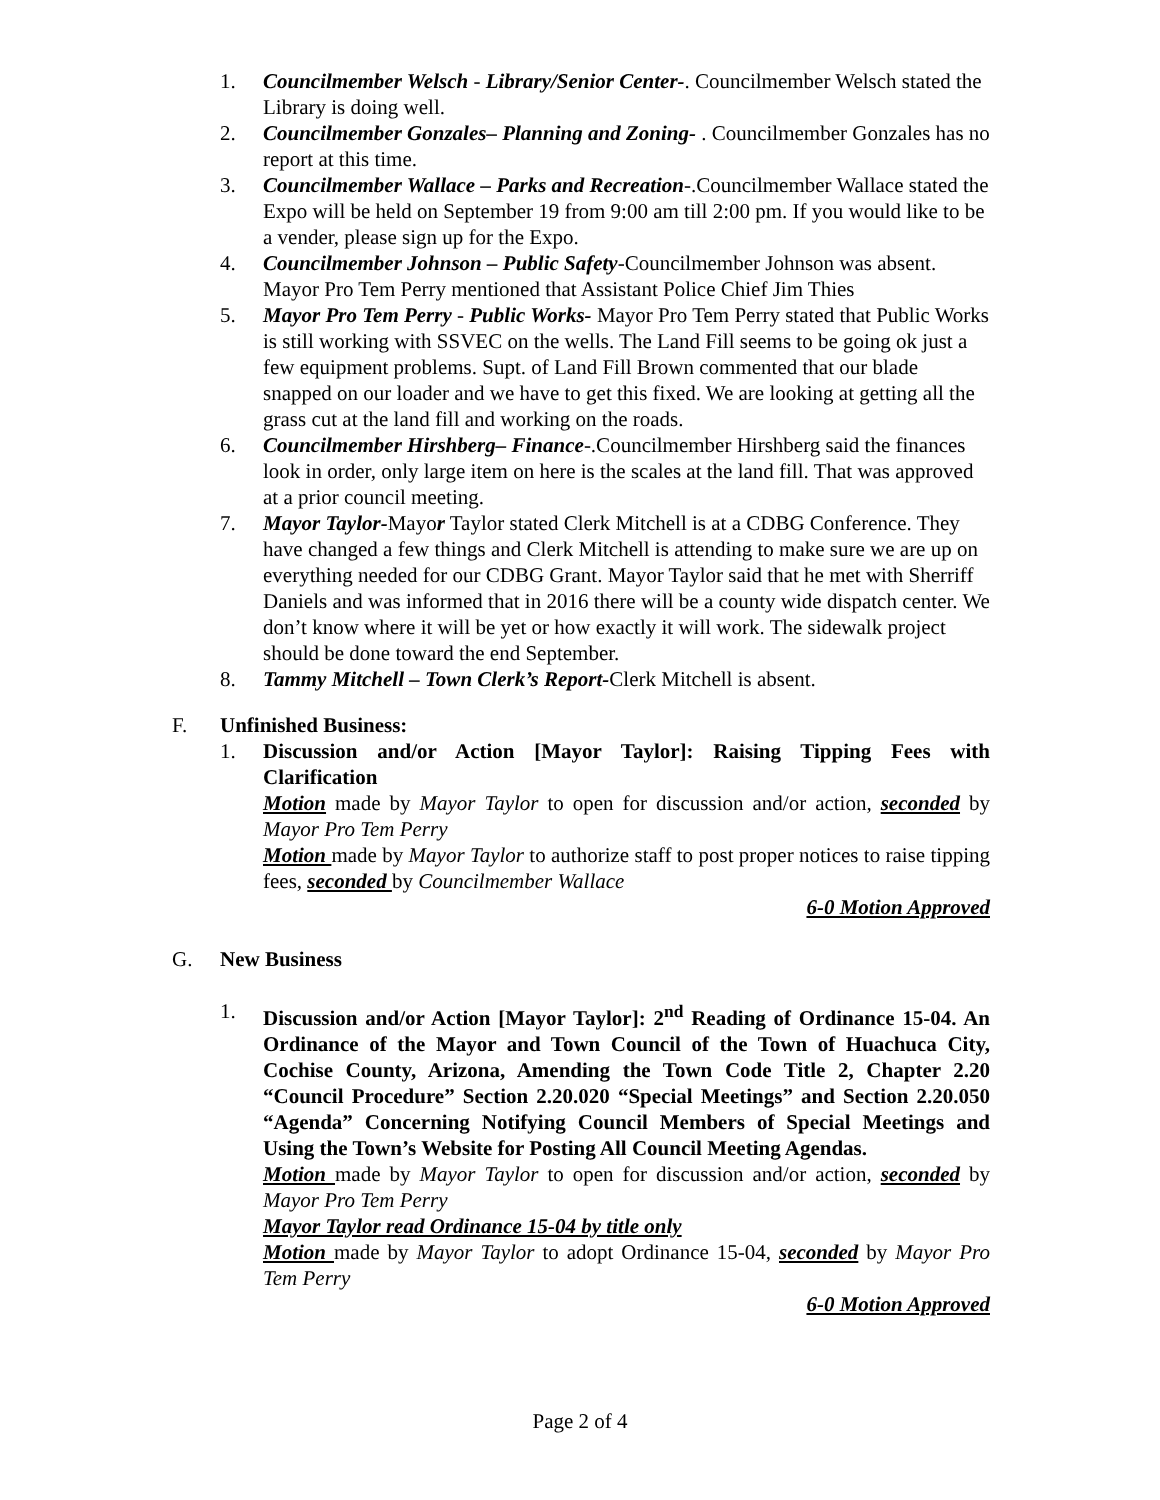1. Councilmember Welsch - Library/Senior Center-. Councilmember Welsch stated the Library is doing well.
2. Councilmember Gonzales– Planning and Zoning- . Councilmember Gonzales has no report at this time.
3. Councilmember Wallace – Parks and Recreation-.Councilmember Wallace stated the Expo will be held on September 19 from 9:00 am till 2:00 pm. If you would like to be a vender, please sign up for the Expo.
4. Councilmember Johnson – Public Safety-Councilmember Johnson was absent. Mayor Pro Tem Perry mentioned that Assistant Police Chief Jim Thies
5. Mayor Pro Tem Perry - Public Works- Mayor Pro Tem Perry stated that Public Works is still working with SSVEC on the wells. The Land Fill seems to be going ok just a few equipment problems. Supt. of Land Fill Brown commented that our blade snapped on our loader and we have to get this fixed. We are looking at getting all the grass cut at the land fill and working on the roads.
6. Councilmember Hirshberg– Finance-.Councilmember Hirshberg said the finances look in order, only large item on here is the scales at the land fill. That was approved at a prior council meeting.
7. Mayor Taylor-Mayor Taylor stated Clerk Mitchell is at a CDBG Conference. They have changed a few things and Clerk Mitchell is attending to make sure we are up on everything needed for our CDBG Grant. Mayor Taylor said that he met with Sherriff Daniels and was informed that in 2016 there will be a county wide dispatch center. We don’t know where it will be yet or how exactly it will work. The sidewalk project should be done toward the end September.
8. Tammy Mitchell – Town Clerk’s Report-Clerk Mitchell is absent.
F. Unfinished Business:
1. Discussion and/or Action [Mayor Taylor]: Raising Tipping Fees with Clarification
Motion made by Mayor Taylor to open for discussion and/or action, seconded by Mayor Pro Tem Perry
Motion made by Mayor Taylor to authorize staff to post proper notices to raise tipping fees, seconded by Councilmember Wallace
6-0 Motion Approved
G. New Business
1. Discussion and/or Action [Mayor Taylor]: 2<sup>nd</sup> Reading of Ordinance 15-04. An Ordinance of the Mayor and Town Council of the Town of Huachuca City, Cochise County, Arizona, Amending the Town Code Title 2, Chapter 2.20 “Council Procedure” Section 2.20.020 “Special Meetings” and Section 2.20.050 “Agenda” Concerning Notifying Council Members of Special Meetings and Using the Town’s Website for Posting All Council Meeting Agendas.
Motion made by Mayor Taylor to open for discussion and/or action, seconded by Mayor Pro Tem Perry
Mayor Taylor read Ordinance 15-04 by title only
Motion made by Mayor Taylor to adopt Ordinance 15-04, seconded by Mayor Pro Tem Perry
6-0 Motion Approved
Page 2 of 4